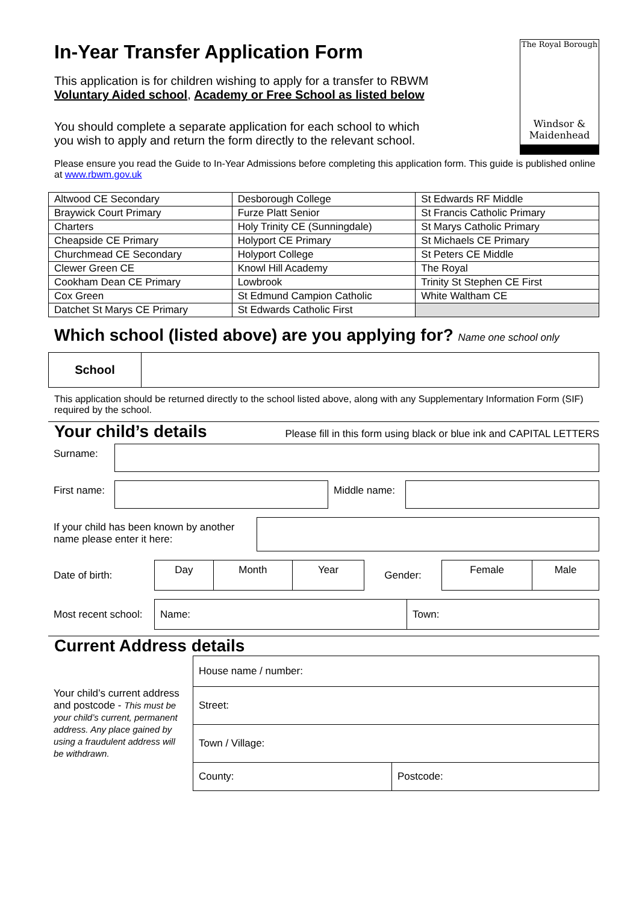The Royal Borough
Windsor &
Maidenhead
In-Year Transfer Application Form
This application is for children wishing to apply for a transfer to RBWM Voluntary Aided school, Academy or Free School as listed below
You should complete a separate application for each school to which you wish to apply and return the form directly to the relevant school.
Please ensure you read the Guide to In-Year Admissions before completing this application form. This guide is published online at www.rbwm.gov.uk
| Altwood CE Secondary | Desborough College | St Edwards RF Middle |
| Braywick Court Primary | Furze Platt Senior | St Francis Catholic Primary |
| Charters | Holy Trinity CE (Sunningdale) | St Marys Catholic Primary |
| Cheapside CE Primary | Holyport CE Primary | St Michaels CE Primary |
| Churchmead CE Secondary | Holyport College | St Peters CE Middle |
| Clewer Green CE | Knowl Hill Academy | The Royal |
| Cookham Dean CE Primary | Lowbrook | Trinity St Stephen CE First |
| Cox Green | St Edmund Campion Catholic | White Waltham CE |
| Datchet St Marys CE Primary | St Edwards Catholic First | |
Which school (listed above) are you applying for? Name one school only
| School | |
This application should be returned directly to the school listed above, along with any Supplementary Information Form (SIF) required by the school.
Your child’s details Please fill in this form using black or blue ink and CAPITAL LETTERS
| Surname: | |
| First name: | | Middle name: | |
| If your child has been known by another name please enter it here: | |
| Date of birth: | Day | Month | Year | Gender: | Female | Male |
| Most recent school: | Name: | Town: |
Current Address details
| Your child’s current address and postcode - This must be your child’s current, permanent address. Any place gained by using a fraudulent address will be withdrawn. | House name / number: | |
| | Street: | |
| | Town / Village: | |
| | County: | Postcode: |